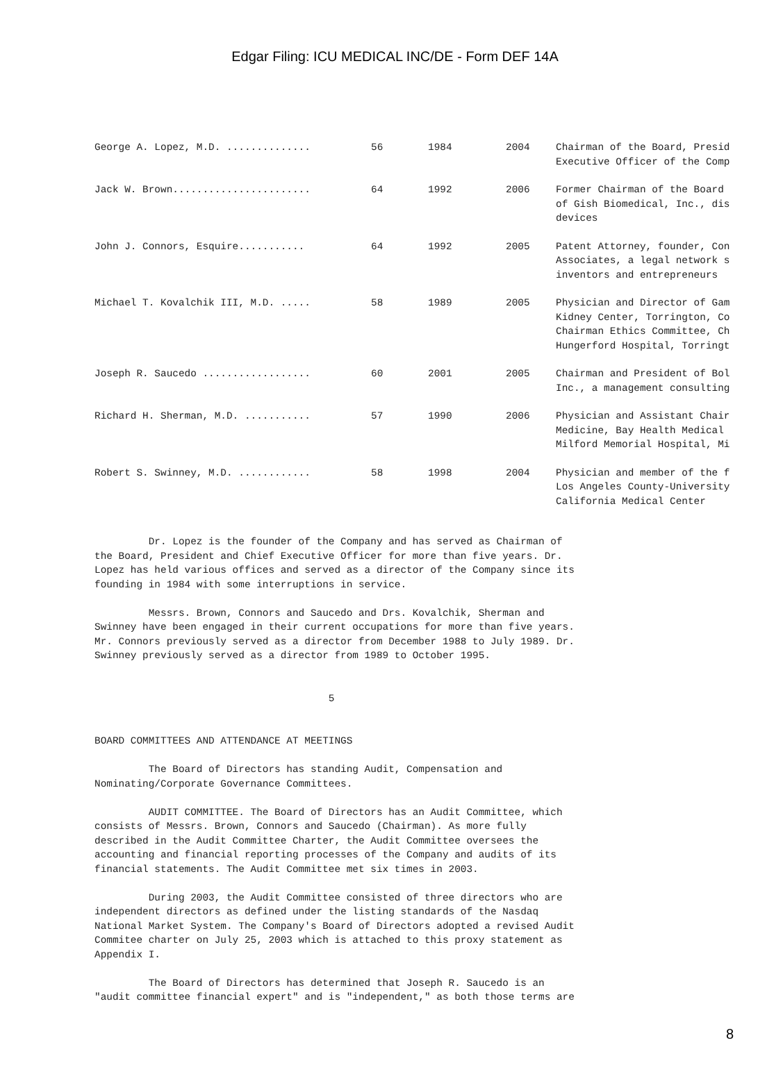Edgar Filing: ICU MEDICAL INC/DE - Form DEF 14A
| George A. Lopez, M.D. .............. | 56 | 1984 | 2004 | Chairman of the Board, Presid Executive Officer of the Comp |
| Jack W. Brown....................... | 64 | 1992 | 2006 | Former Chairman of the Board of Gish Biomedical, Inc., dis devices |
| John J. Connors, Esquire........... | 64 | 1992 | 2005 | Patent Attorney, founder, Con Associates, a legal network s inventors and entrepreneurs |
| Michael T. Kovalchik III, M.D. ..... | 58 | 1989 | 2005 | Physician and Director of Gam Kidney Center, Torrington, Co Chairman Ethics Committee, Ch Hungerford Hospital, Torringt |
| Joseph R. Saucedo .................. | 60 | 2001 | 2005 | Chairman and President of Bol Inc., a management consulting |
| Richard H. Sherman, M.D. ........... | 57 | 1990 | 2006 | Physician and Assistant Chair Medicine, Bay Health Medical Milford Memorial Hospital, Mi |
| Robert S. Swinney, M.D. ............ | 58 | 1998 | 2004 | Physician and member of the f Los Angeles County-University California Medical Center |
Dr. Lopez is the founder of the Company and has served as Chairman of the Board, President and Chief Executive Officer for more than five years. Dr. Lopez has held various offices and served as a director of the Company since its founding in 1984 with some interruptions in service. Messrs. Brown, Connors and Saucedo and Drs. Kovalchik, Sherman and Swinney have been engaged in their current occupations for more than five years. Mr. Connors previously served as a director from December 1988 to July 1989. Dr. Swinney previously served as a director from 1989 to October 1995. 5 BOARD COMMITTEES AND ATTENDANCE AT MEETINGS The Board of Directors has standing Audit, Compensation and Nominating/Corporate Governance Committees. AUDIT COMMITTEE. The Board of Directors has an Audit Committee, which consists of Messrs. Brown, Connors and Saucedo (Chairman). As more fully described in the Audit Committee Charter, the Audit Committee oversees the accounting and financial reporting processes of the Company and audits of its financial statements. The Audit Committee met six times in 2003. During 2003, the Audit Committee consisted of three directors who are independent directors as defined under the listing standards of the Nasdaq National Market System. The Company's Board of Directors adopted a revised Audit Commitee charter on July 25, 2003 which is attached to this proxy statement as Appendix I. The Board of Directors has determined that Joseph R. Saucedo is an "audit committee financial expert" and is "independent," as both those terms are
8